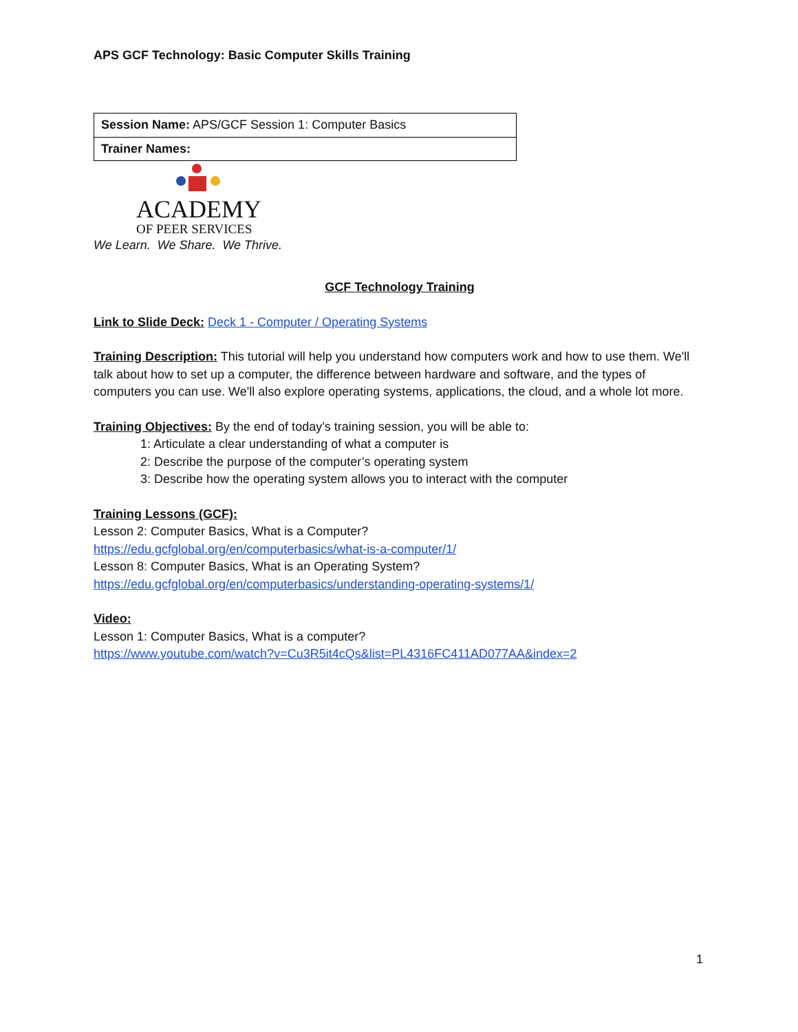APS GCF Technology: Basic Computer Skills Training
| Session Name: APS/GCF Session 1: Computer Basics |
| Trainer Names: |
ACADEMY
OF PEER SERVICES
We Learn. We Share. We Thrive.
GCF Technology Training
Link to Slide Deck: Deck 1 - Computer / Operating Systems
Training Description: This tutorial will help you understand how computers work and how to use them. We'll talk about how to set up a computer, the difference between hardware and software, and the types of computers you can use. We'll also explore operating systems, applications, the cloud, and a whole lot more.
Training Objectives: By the end of today’s training session, you will be able to:
1: Articulate a clear understanding of what a computer is
2: Describe the purpose of the computer’s operating system
3: Describe how the operating system allows you to interact with the computer
Training Lessons (GCF):
Lesson 2: Computer Basics, What is a Computer?
https://edu.gcfglobal.org/en/computerbasics/what-is-a-computer/1/
Lesson 8: Computer Basics, What is an Operating System?
https://edu.gcfglobal.org/en/computerbasics/understanding-operating-systems/1/
Video:
Lesson 1: Computer Basics, What is a computer?
https://www.youtube.com/watch?v=Cu3R5it4cQs&list=PL4316FC411AD077AA&index=2
1